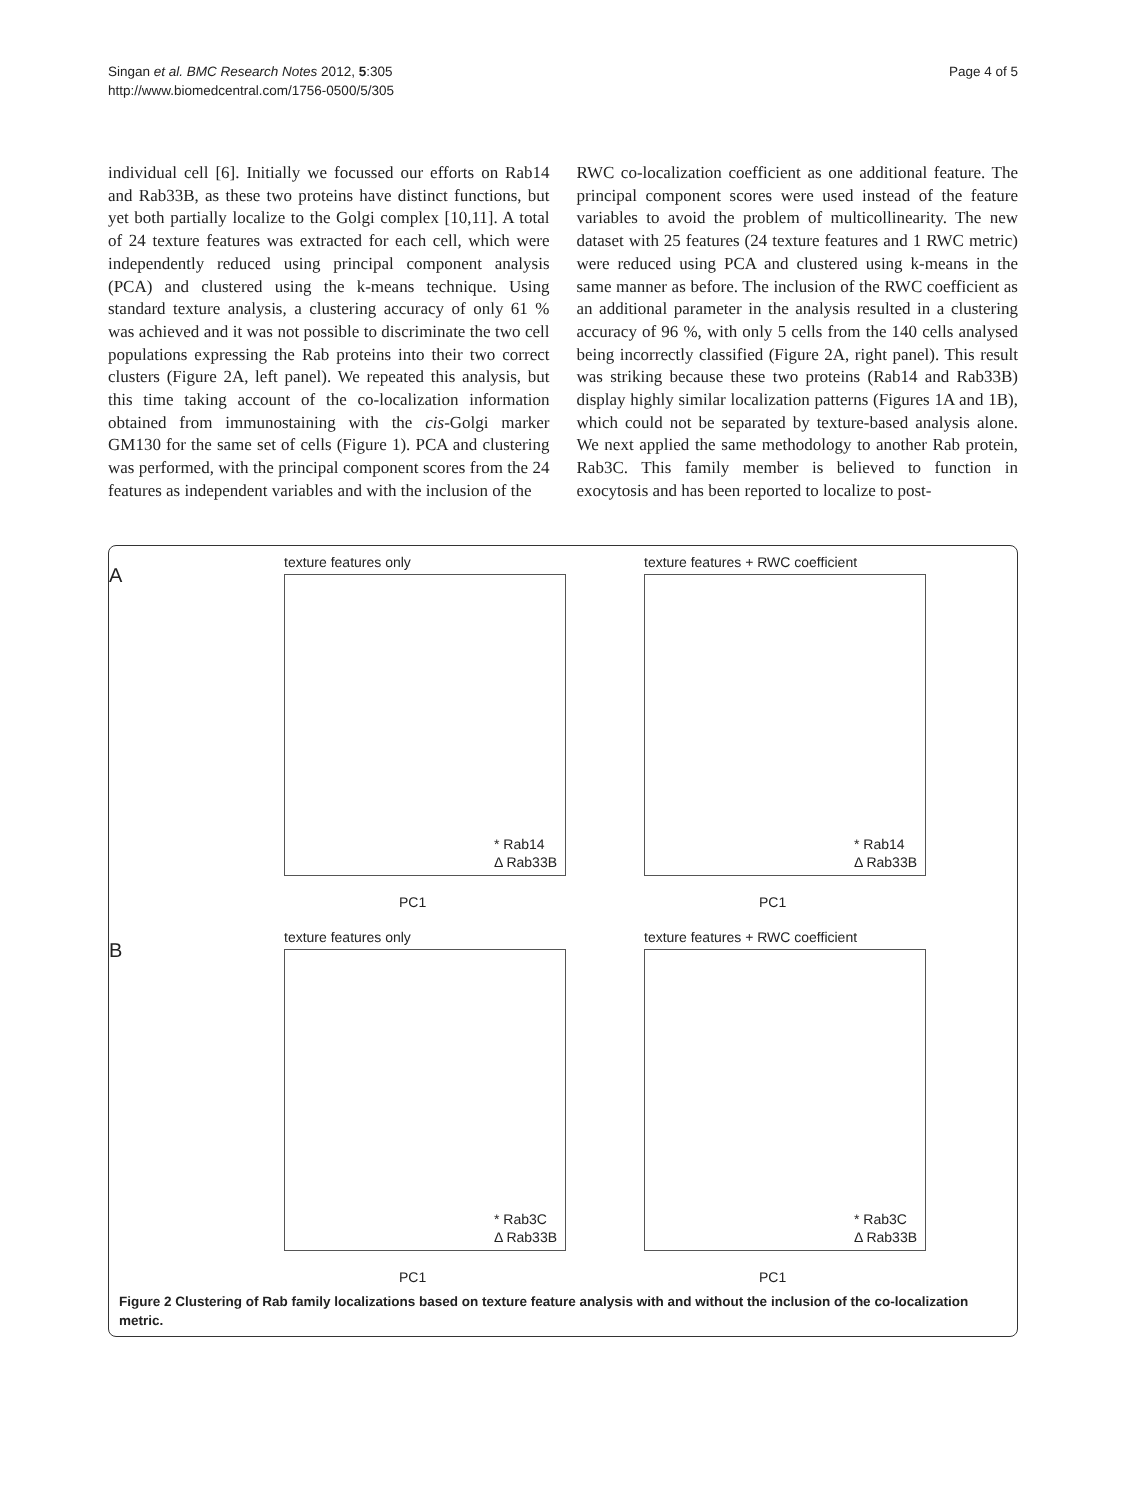Singan et al. BMC Research Notes 2012, 5:305
http://www.biomedcentral.com/1756-0500/5/305
Page 4 of 5
individual cell [6]. Initially we focussed our efforts on Rab14 and Rab33B, as these two proteins have distinct functions, but yet both partially localize to the Golgi complex [10,11]. A total of 24 texture features was extracted for each cell, which were independently reduced using principal component analysis (PCA) and clustered using the k-means technique. Using standard texture analysis, a clustering accuracy of only 61 % was achieved and it was not possible to discriminate the two cell populations expressing the Rab proteins into their two correct clusters (Figure 2A, left panel). We repeated this analysis, but this time taking account of the co-localization information obtained from immunostaining with the cis-Golgi marker GM130 for the same set of cells (Figure 1). PCA and clustering was performed, with the principal component scores from the 24 features as independent variables and with the inclusion of the
RWC co-localization coefficient as one additional feature. The principal component scores were used instead of the feature variables to avoid the problem of multicollinearity. The new dataset with 25 features (24 texture features and 1 RWC metric) were reduced using PCA and clustered using k-means in the same manner as before. The inclusion of the RWC coefficient as an additional parameter in the analysis resulted in a clustering accuracy of 96 %, with only 5 cells from the 140 cells analysed being incorrectly classified (Figure 2A, right panel). This result was striking because these two proteins (Rab14 and Rab33B) display highly similar localization patterns (Figures 1A and 1B), which could not be separated by texture-based analysis alone. We next applied the same methodology to another Rab protein, Rab3C. This family member is believed to function in exocytosis and has been reported to localize to post-
A
texture features only
* Rab14
Δ Rab33B
PC1
texture features + RWC coefficient
* Rab14
Δ Rab33B
PC1
B
texture features only
* Rab3C
Δ Rab33B
PC1
texture features + RWC coefficient
* Rab3C
Δ Rab33B
PC1
Figure 2 Clustering of Rab family localizations based on texture feature analysis with and without the inclusion of the co-localization metric.